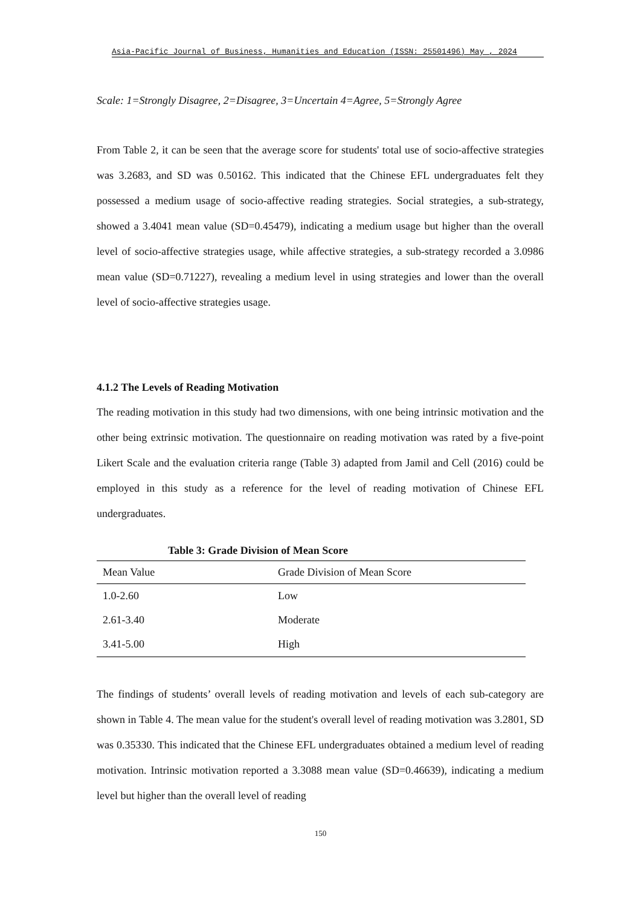Asia-Pacific Journal of Business, Humanities and Education (ISSN: 25501496) May , 2024
Scale: 1=Strongly Disagree, 2=Disagree, 3=Uncertain 4=Agree, 5=Strongly Agree
From Table 2, it can be seen that the average score for students' total use of socio-affective strategies was 3.2683, and SD was 0.50162. This indicated that the Chinese EFL undergraduates felt they possessed a medium usage of socio-affective reading strategies. Social strategies, a sub-strategy, showed a 3.4041 mean value (SD=0.45479), indicating a medium usage but higher than the overall level of socio-affective strategies usage, while affective strategies, a sub-strategy recorded a 3.0986 mean value (SD=0.71227), revealing a medium level in using strategies and lower than the overall level of socio-affective strategies usage.
4.1.2 The Levels of Reading Motivation
The reading motivation in this study had two dimensions, with one being intrinsic motivation and the other being extrinsic motivation. The questionnaire on reading motivation was rated by a five-point Likert Scale and the evaluation criteria range (Table 3) adapted from Jamil and Cell (2016) could be employed in this study as a reference for the level of reading motivation of Chinese EFL undergraduates.
Table 3: Grade Division of Mean Score
| Mean Value | Grade Division of Mean Score |
| --- | --- |
| 1.0-2.60 | Low |
| 2.61-3.40 | Moderate |
| 3.41-5.00 | High |
The findings of students’ overall levels of reading motivation and levels of each sub-category are shown in Table 4. The mean value for the student's overall level of reading motivation was 3.2801, SD was 0.35330. This indicated that the Chinese EFL undergraduates obtained a medium level of reading motivation. Intrinsic motivation reported a 3.3088 mean value (SD=0.46639), indicating a medium level but higher than the overall level of reading
150